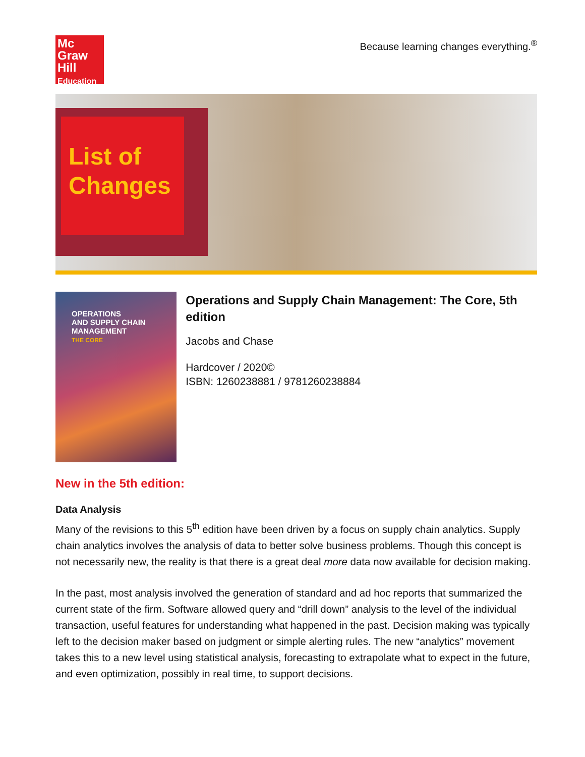Mc
Graw
Hill
Education
Because learning changes everything.<sup>®</sup>
List of
Changes
OPERATIONS
AND SUPPLY CHAIN
MANAGEMENT
THE CORE
Operations and Supply Chain Management: The Core, 5th edition
Jacobs and Chase
Hardcover / 2020©
ISBN: 1260238881 / 9781260238884
New in the 5th edition:
Data Analysis
Many of the revisions to this 5<sup>th</sup> edition have been driven by a focus on supply chain analytics. Supply chain analytics involves the analysis of data to better solve business problems. Though this concept is not necessarily new, the reality is that there is a great deal more data now available for decision making.
In the past, most analysis involved the generation of standard and ad hoc reports that summarized the current state of the firm. Software allowed query and “drill down” analysis to the level of the individual transaction, useful features for understanding what happened in the past. Decision making was typically left to the decision maker based on judgment or simple alerting rules. The new “analytics” movement takes this to a new level using statistical analysis, forecasting to extrapolate what to expect in the future, and even optimization, possibly in real time, to support decisions.